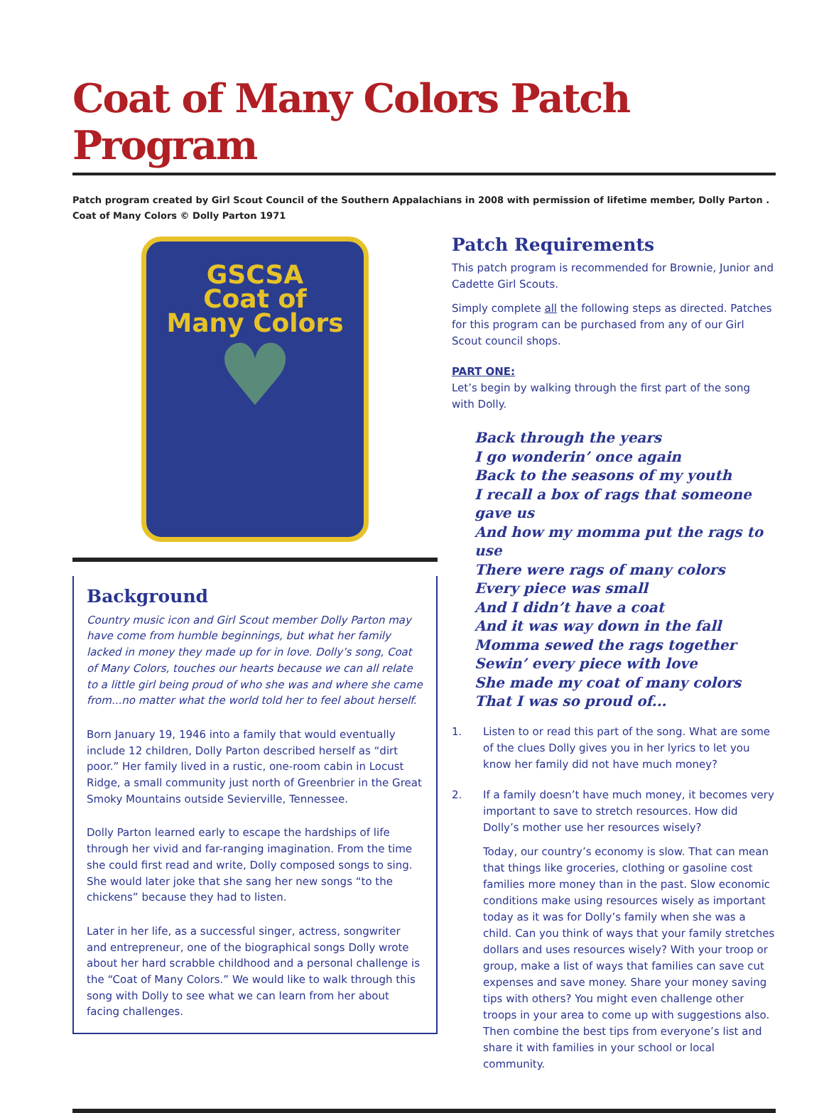Coat of Many Colors Patch Program
Patch program created by Girl Scout Council of the Southern Appalachians in 2008 with permission of lifetime member, Dolly Parton .
Coat of Many Colors © Dolly Parton 1971
GSCSA
Coat of
Many Colors
♥
Background
Country music icon and Girl Scout member Dolly Parton may have come from humble beginnings, but what her family lacked in money they made up for in love. Dolly’s song, Coat of Many Colors, touches our hearts because we can all relate to a little girl being proud of who she was and where she came from...no matter what the world told her to feel about herself.
Born January 19, 1946 into a family that would eventually include 12 children, Dolly Parton described herself as “dirt poor.” Her family lived in a rustic, one-room cabin in Locust Ridge, a small community just north of Greenbrier in the Great Smoky Mountains outside Sevierville, Tennessee.
Dolly Parton learned early to escape the hardships of life through her vivid and far-ranging imagination. From the time she could first read and write, Dolly composed songs to sing. She would later joke that she sang her new songs “to the chickens” because they had to listen.
Later in her life, as a successful singer, actress, songwriter and entrepreneur, one of the biographical songs Dolly wrote about her hard scrabble childhood and a personal challenge is the “Coat of Many Colors.” We would like to walk through this song with Dolly to see what we can learn from her about facing challenges.
Patch Requirements
This patch program is recommended for Brownie, Junior and Cadette Girl Scouts.
Simply complete all the following steps as directed. Patches for this program can be purchased from any of our Girl Scout council shops.
PART ONE:
Let’s begin by walking through the first part of the song with Dolly.
Back through the years
I go wonderin’ once again
Back to the seasons of my youth
I recall a box of rags that someone gave us
And how my momma put the rags to use
There were rags of many colors
Every piece was small
And I didn’t have a coat
And it was way down in the fall
Momma sewed the rags together
Sewin’ every piece with love
She made my coat of many colors
That I was so proud of...
1. Listen to or read this part of the song. What are some of the clues Dolly gives you in her lyrics to let you know her family did not have much money?
2. If a family doesn’t have much money, it becomes very important to save to stretch resources. How did Dolly’s mother use her resources wisely?
Today, our country’s economy is slow. That can mean that things like groceries, clothing or gasoline cost families more money than in the past. Slow economic conditions make using resources wisely as important today as it was for Dolly’s family when she was a child. Can you think of ways that your family stretches dollars and uses resources wisely? With your troop or group, make a list of ways that families can save cut expenses and save money. Share your money saving tips with others? You might even challenge other troops in your area to come up with suggestions also. Then combine the best tips from everyone’s list and share it with families in your school or local community.